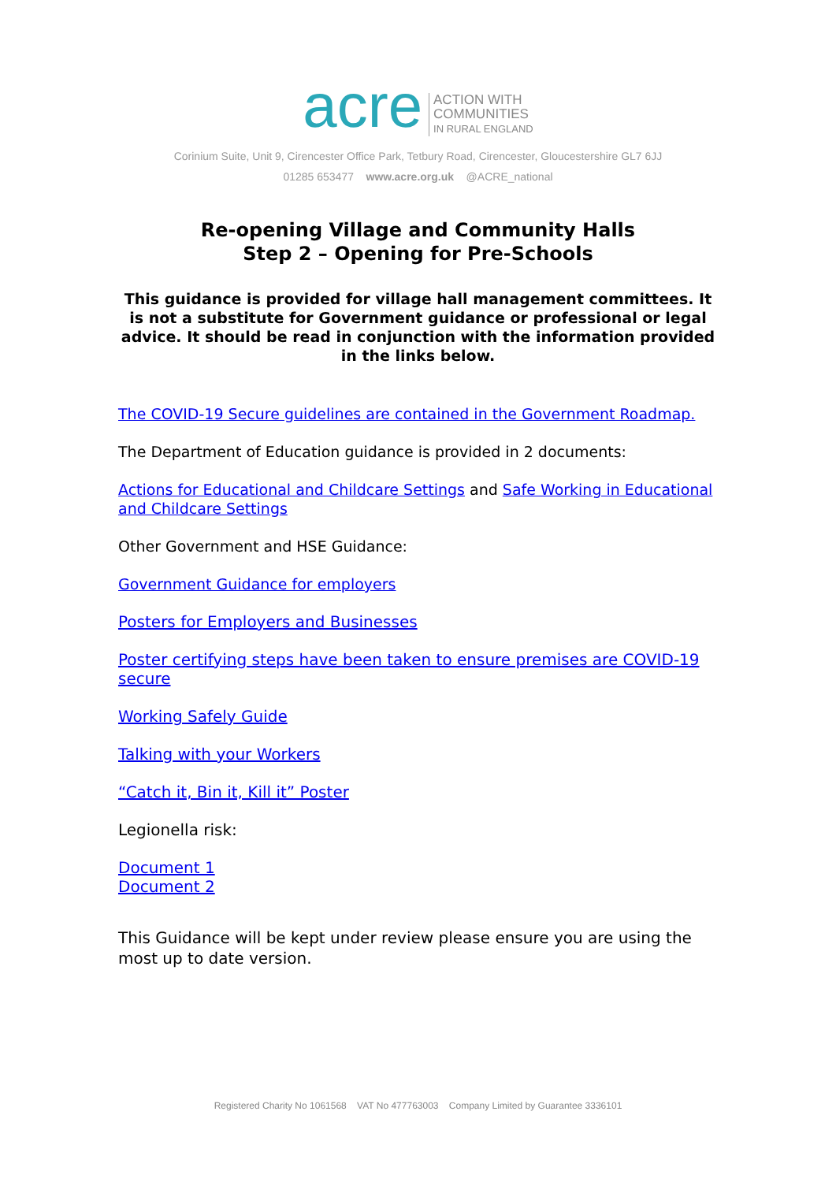acre
ACTION WITH
COMMUNITIES
IN RURAL ENGLAND
Corinium Suite, Unit 9, Cirencester Office Park, Tetbury Road, Cirencester, Gloucestershire GL7 6JJ
01285 653477 www.acre.org.uk @ACRE_national
Re-opening Village and Community Halls
Step 2 – Opening for Pre-Schools
This guidance is provided for village hall management committees. It is not a substitute for Government guidance or professional or legal advice. It should be read in conjunction with the information provided in the links below.
The COVID-19 Secure guidelines are contained in the Government Roadmap.
The Department of Education guidance is provided in 2 documents:
Actions for Educational and Childcare Settings and Safe Working in Educational and Childcare Settings
Other Government and HSE Guidance:
Government Guidance for employers
Posters for Employers and Businesses
Poster certifying steps have been taken to ensure premises are COVID-19 secure
Working Safely Guide
Talking with your Workers
“Catch it, Bin it, Kill it” Poster
Legionella risk:
Document 1
Document 2
This Guidance will be kept under review please ensure you are using the most up to date version.
Registered Charity No 1061568 VAT No 477763003 Company Limited by Guarantee 3336101